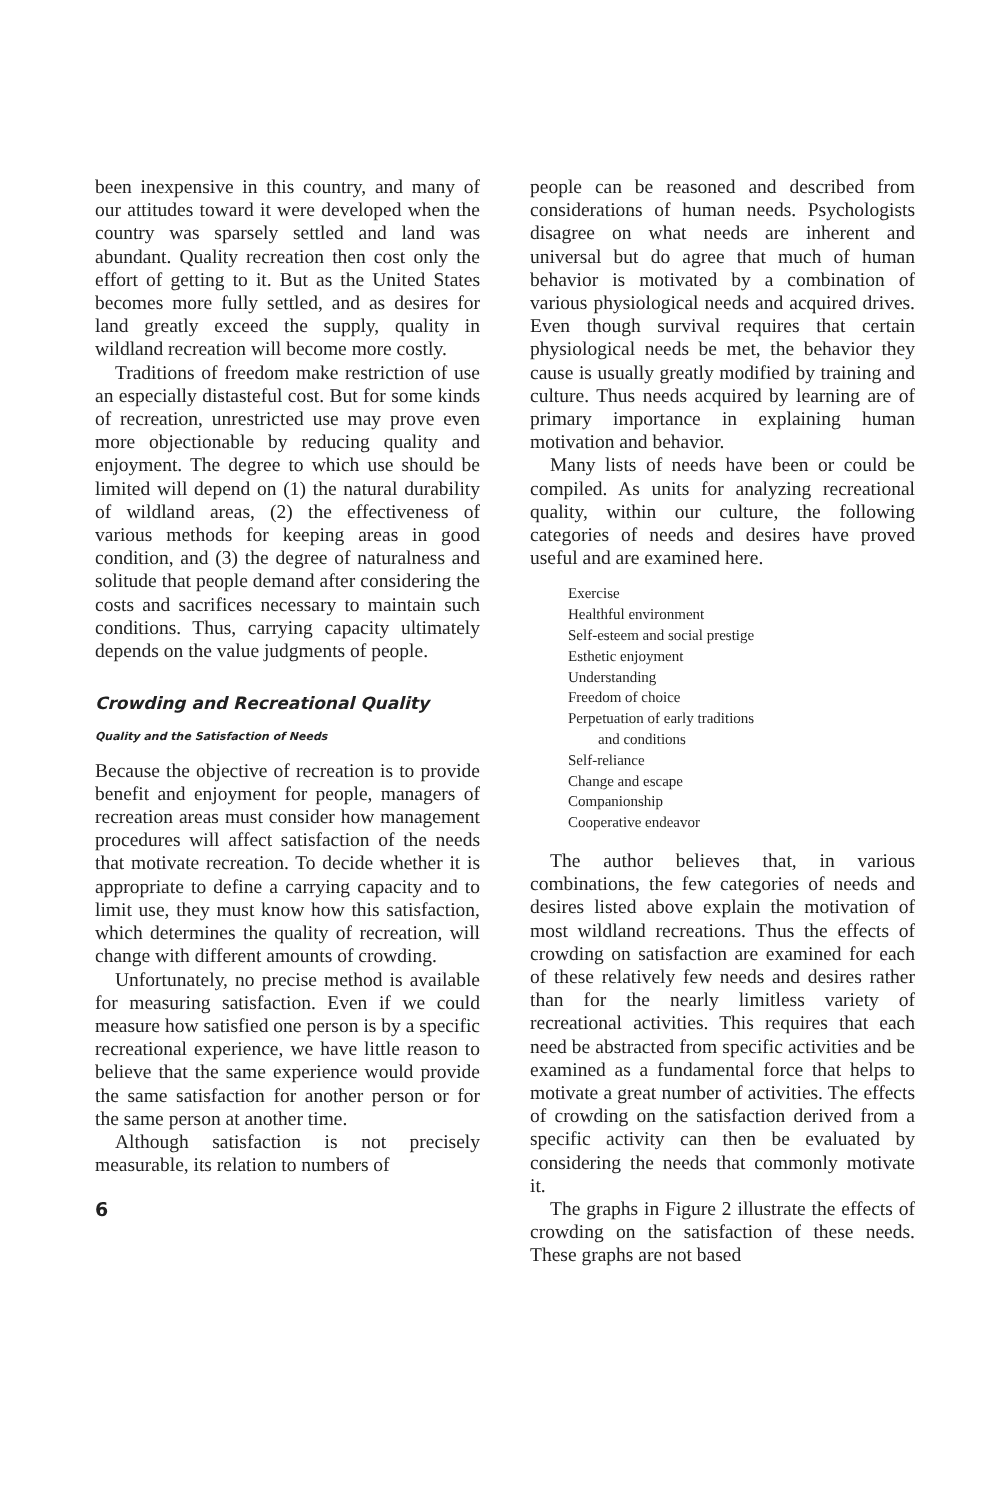been inexpensive in this country, and many of our attitudes toward it were developed when the country was sparsely settled and land was abundant. Quality recreation then cost only the effort of getting to it. But as the United States becomes more fully settled, and as desires for land greatly exceed the supply, quality in wildland recreation will become more costly.
Traditions of freedom make restriction of use an especially distasteful cost. But for some kinds of recreation, unrestricted use may prove even more objectionable by reducing quality and enjoyment. The degree to which use should be limited will depend on (1) the natural durability of wildland areas, (2) the effectiveness of various methods for keeping areas in good condition, and (3) the degree of naturalness and solitude that people demand after considering the costs and sacrifices necessary to maintain such conditions. Thus, carrying capacity ultimately depends on the value judgments of people.
Crowding and Recreational Quality
Quality and the Satisfaction of Needs
Because the objective of recreation is to provide benefit and enjoyment for people, managers of recreation areas must consider how management procedures will affect satisfaction of the needs that motivate recreation. To decide whether it is appropriate to define a carrying capacity and to limit use, they must know how this satisfaction, which determines the quality of recreation, will change with different amounts of crowding.
Unfortunately, no precise method is available for measuring satisfaction. Even if we could measure how satisfied one person is by a specific recreational experience, we have little reason to believe that the same experience would provide the same satisfaction for another person or for the same person at another time.
Although satisfaction is not precisely measurable, its relation to numbers of
6
people can be reasoned and described from considerations of human needs. Psychologists disagree on what needs are inherent and universal but do agree that much of human behavior is motivated by a combination of various physiological needs and acquired drives. Even though survival requires that certain physiological needs be met, the behavior they cause is usually greatly modified by training and culture. Thus needs acquired by learning are of primary importance in explaining human motivation and behavior.
Many lists of needs have been or could be compiled. As units for analyzing recreational quality, within our culture, the following categories of needs and desires have proved useful and are examined here.
Exercise
Healthful environment
Self-esteem and social prestige
Esthetic enjoyment
Understanding
Freedom of choice
Perpetuation of early traditions
and conditions
Self-reliance
Change and escape
Companionship
Cooperative endeavor
The author believes that, in various combinations, the few categories of needs and desires listed above explain the motivation of most wildland recreations. Thus the effects of crowding on satisfaction are examined for each of these relatively few needs and desires rather than for the nearly limitless variety of recreational activities. This requires that each need be abstracted from specific activities and be examined as a fundamental force that helps to motivate a great number of activities. The effects of crowding on the satisfaction derived from a specific activity can then be evaluated by considering the needs that commonly motivate it.
The graphs in Figure 2 illustrate the effects of crowding on the satisfaction of these needs. These graphs are not based